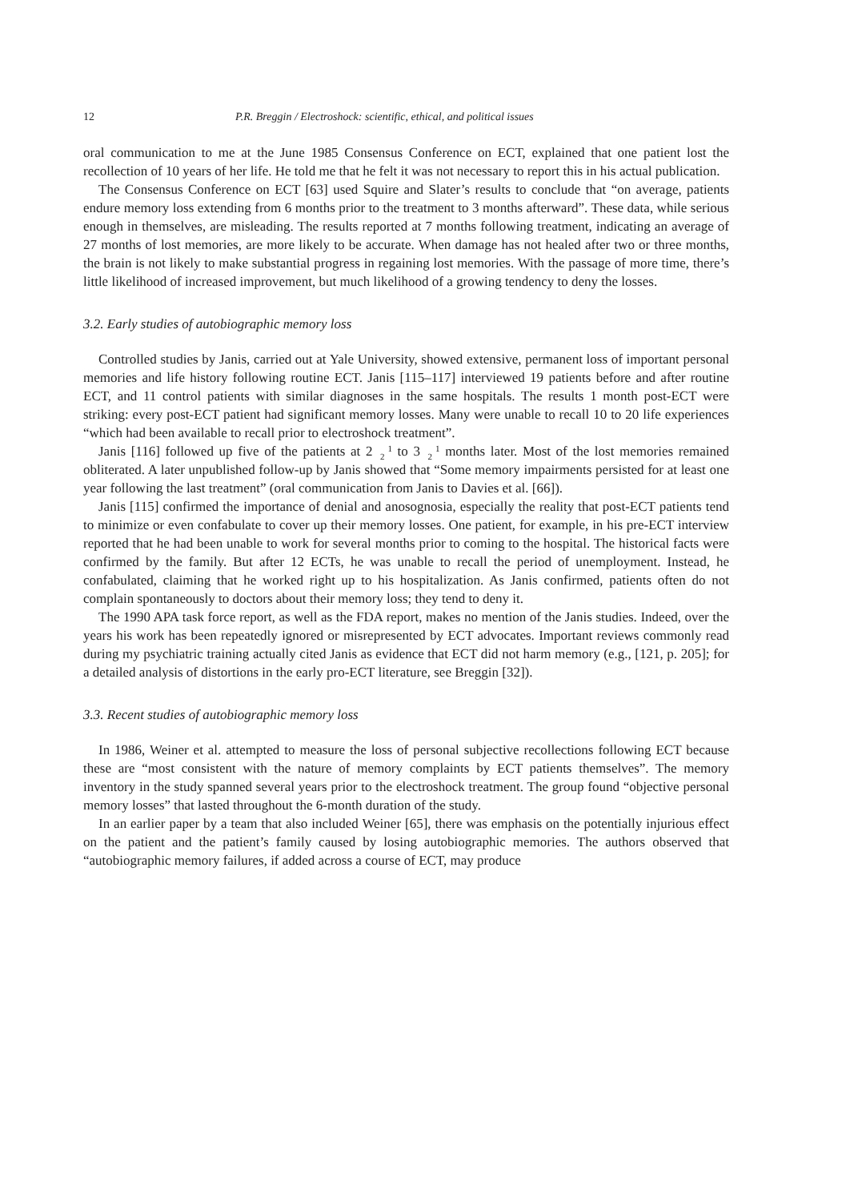12 P.R. Breggin / Electroshock: scientific, ethical, and political issues
oral communication to me at the June 1985 Consensus Conference on ECT, explained that one patient lost the recollection of 10 years of her life. He told me that he felt it was not necessary to report this in his actual publication.
The Consensus Conference on ECT [63] used Squire and Slater’s results to conclude that “on average, patients endure memory loss extending from 6 months prior to the treatment to 3 months afterward”. These data, while serious enough in themselves, are misleading. The results reported at 7 months following treatment, indicating an average of 27 months of lost memories, are more likely to be accurate. When damage has not healed after two or three months, the brain is not likely to make substantial progress in regaining lost memories. With the passage of more time, there’s little likelihood of increased improvement, but much likelihood of a growing tendency to deny the losses.
3.2. Early studies of autobiographic memory loss
Controlled studies by Janis, carried out at Yale University, showed extensive, permanent loss of important personal memories and life history following routine ECT. Janis [115–117] interviewed 19 patients before and after routine ECT, and 11 control patients with similar diagnoses in the same hospitals. The results 1 month post-ECT were striking: every post-ECT patient had significant memory losses. Many were unable to recall 10 to 20 life experiences “which had been available to recall prior to electroshock treatment”.
Janis [116] followed up five of the patients at 21
2 to 31
2 months later. Most of the lost memories remained obliterated. A later unpublished follow-up by Janis showed that “Some memory impairments persisted for at least one year following the last treatment” (oral communication from Janis to Davies et al. [66]).
Janis [115] confirmed the importance of denial and anosognosia, especially the reality that post-ECT patients tend to minimize or even confabulate to cover up their memory losses. One patient, for example, in his pre-ECT interview reported that he had been unable to work for several months prior to coming to the hospital. The historical facts were confirmed by the family. But after 12 ECTs, he was unable to recall the period of unemployment. Instead, he confabulated, claiming that he worked right up to his hospitalization. As Janis confirmed, patients often do not complain spontaneously to doctors about their memory loss; they tend to deny it.
The 1990 APA task force report, as well as the FDA report, makes no mention of the Janis studies. Indeed, over the years his work has been repeatedly ignored or misrepresented by ECT advocates. Important reviews commonly read during my psychiatric training actually cited Janis as evidence that ECT did not harm memory (e.g., [121, p. 205]; for a detailed analysis of distortions in the early pro-ECT literature, see Breggin [32]).
3.3. Recent studies of autobiographic memory loss
In 1986, Weiner et al. attempted to measure the loss of personal subjective recollections following ECT because these are “most consistent with the nature of memory complaints by ECT patients themselves”. The memory inventory in the study spanned several years prior to the electroshock treatment. The group found “objective personal memory losses” that lasted throughout the 6-month duration of the study.
In an earlier paper by a team that also included Weiner [65], there was emphasis on the potentially injurious effect on the patient and the patient’s family caused by losing autobiographic memories. The authors observed that “autobiographic memory failures, if added across a course of ECT, may produce